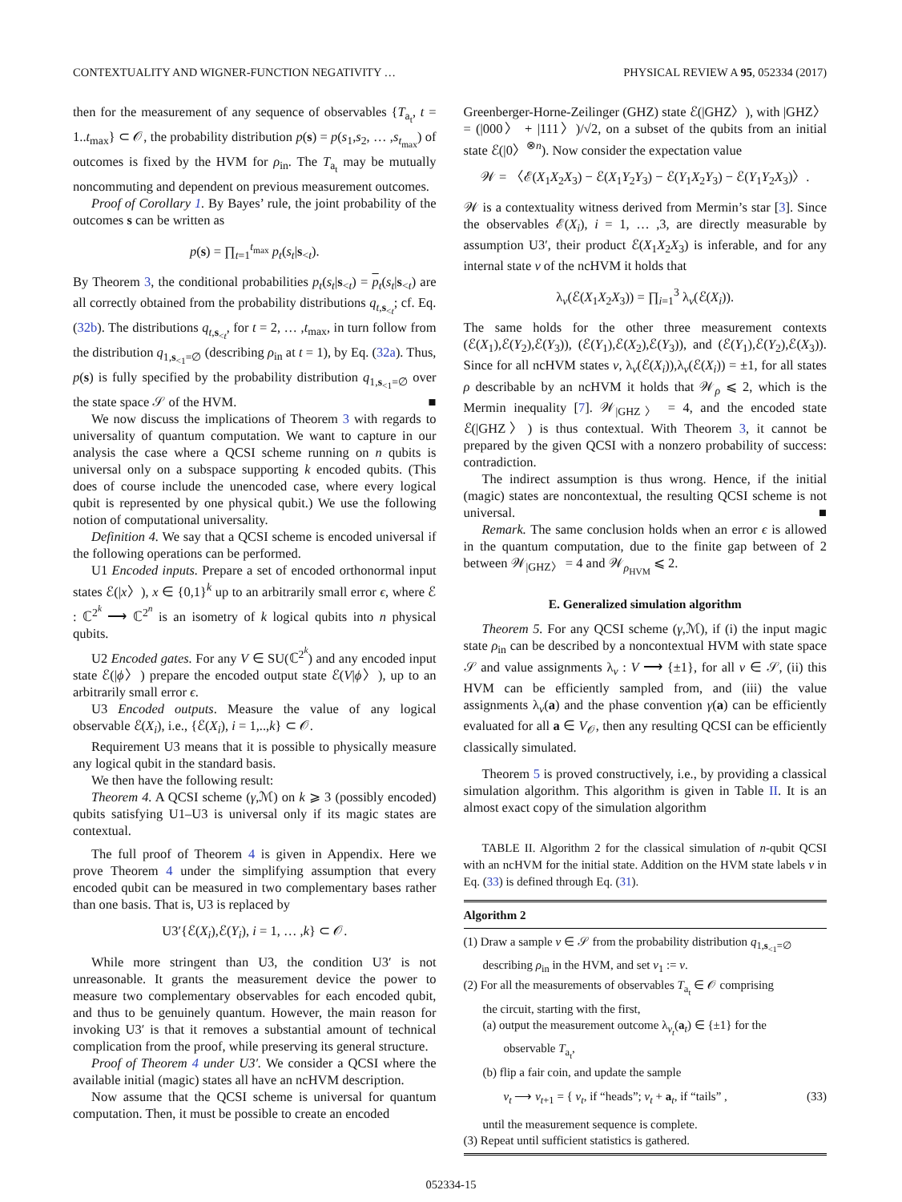CONTEXTUALITY AND WIGNER-FUNCTION NEGATIVITY … PHYSICAL REVIEW A 95, 052334 (2017)
then for the measurement of any sequence of observables {T<sub>a<sub>t</sub></sub>, t = 1..t<sub>max</sub>} ⊂ 𝒪, the probability distribution p(s) = p(s<sub>1</sub>,s<sub>2</sub>, … ,s<sub>t<sub>max</sub></sub>) of outcomes is fixed by the HVM for ρ<sub>in</sub>. The T<sub>a<sub>t</sub></sub> may be mutually noncommuting and dependent on previous measurement outcomes.
Proof of Corollary 1. By Bayes’ rule, the joint probability of the outcomes s can be written as
p(s) = ∏<sub>t=1</sub><sup>t<sub>max</sub></sup> p<sub>t</sub>(s<sub>t</sub>|s<sub><t</sub>).
By Theorem 3, the conditional probabilities p<sub>t</sub>(s<sub>t</sub>|s<sub><t</sub>) = p<sub>t</sub>(s<sub>t</sub>|s<sub><t</sub>) are all correctly obtained from the probability distributions q<sub>t,s<sub><t</sub></sub>; cf. Eq. (32b). The distributions q<sub>t,s<sub><t</sub></sub>, for t = 2, … ,t<sub>max</sub>, in turn follow from the distribution q<sub>1,s<sub><1</sub>=∅</sub> (describing ρ<sub>in</sub> at t = 1), by Eq. (32a). Thus, p(s) is fully specified by the probability distribution q<sub>1,s<sub><1</sub>=∅</sub> over the state space 𝒮 of the HVM. ■
We now discuss the implications of Theorem 3 with regards to universality of quantum computation. We want to capture in our analysis the case where a QCSI scheme running on n qubits is universal only on a subspace supporting k encoded qubits. (This does of course include the unencoded case, where every logical qubit is represented by one physical qubit.) We use the following notion of computational universality.
Definition 4. We say that a QCSI scheme is encoded universal if the following operations can be performed.
U1 Encoded inputs. Prepare a set of encoded orthonormal input states ℰ(|x〉), x ∈ {0,1}<sup>k</sup> up to an arbitrarily small error ϵ, where ℰ : ℂ<sup>2<sup>k</sup></sup> ⟶ ℂ<sup>2<sup>n</sup></sup> is an isometry of k logical qubits into n physical qubits.
U2 Encoded gates. For any V ∈ SU(ℂ<sup>2<sup>k</sup></sup>) and any encoded input state ℰ(|ϕ〉) prepare the encoded output state ℰ(V|ϕ〉), up to an arbitrarily small error ϵ.
U3 Encoded outputs. Measure the value of any logical observable ℰ(X<sub>i</sub>), i.e., {ℰ(X<sub>i</sub>), i = 1,..,k} ⊂ 𝒪.
Requirement U3 means that it is possible to physically measure any logical qubit in the standard basis.
We then have the following result:
Theorem 4. A QCSI scheme (γ,ℳ) on k ⩾ 3 (possibly encoded) qubits satisfying U1–U3 is universal only if its magic states are contextual.
The full proof of Theorem 4 is given in Appendix. Here we prove Theorem 4 under the simplifying assumption that every encoded qubit can be measured in two complementary bases rather than one basis. That is, U3 is replaced by
U3′{ℰ(X<sub>i</sub>),ℰ(Y<sub>i</sub>), i = 1, … ,k} ⊂ 𝒪.
While more stringent than U3, the condition U3′ is not unreasonable. It grants the measurement device the power to measure two complementary observables for each encoded qubit, and thus to be genuinely quantum. However, the main reason for invoking U3′ is that it removes a substantial amount of technical complication from the proof, while preserving its general structure.
Proof of Theorem 4 under U3′. We consider a QCSI where the available initial (magic) states all have an ncHVM description.
Now assume that the QCSI scheme is universal for quantum computation. Then, it must be possible to create an encoded
Greenberger-Horne-Zeilinger (GHZ) state ℰ(|GHZ〉), with |GHZ〉 = (|000〉 + |111〉)/√2, on a subset of the qubits from an initial state ℰ(|0〉<sup>⊗n</sup>). Now consider the expectation value
𝒲 = 〈ℰ(X<sub>1</sub>X<sub>2</sub>X<sub>3</sub>) − ℰ(X<sub>1</sub>Y<sub>2</sub>Y<sub>3</sub>) − ℰ(Y<sub>1</sub>X<sub>2</sub>Y<sub>3</sub>) − ℰ(Y<sub>1</sub>Y<sub>2</sub>X<sub>3</sub>)〉.
𝒲 is a contextuality witness derived from Mermin’s star [3]. Since the observables ℰ(X<sub>i</sub>), i = 1, … ,3, are directly measurable by assumption U3′, their product ℰ(X<sub>1</sub>X<sub>2</sub>X<sub>3</sub>) is inferable, and for any internal state ν of the ncHVM it holds that
λ<sub>ν</sub>(ℰ(X<sub>1</sub>X<sub>2</sub>X<sub>3</sub>)) = ∏<sub>i=1</sub><sup>3</sup> λ<sub>ν</sub>(ℰ(X<sub>i</sub>)).
The same holds for the other three measurement contexts (ℰ(X<sub>1</sub>),ℰ(Y<sub>2</sub>),ℰ(Y<sub>3</sub>)), (ℰ(Y<sub>1</sub>),ℰ(X<sub>2</sub>),ℰ(Y<sub>3</sub>)), and (ℰ(Y<sub>1</sub>),ℰ(Y<sub>2</sub>),ℰ(X<sub>3</sub>)). Since for all ncHVM states ν, λ<sub>ν</sub>(ℰ(X<sub>i</sub>)),λ<sub>ν</sub>(ℰ(X<sub>i</sub>)) = ±1, for all states ρ describable by an ncHVM it holds that 𝒲<sub>ρ</sub> ⩽ 2, which is the Mermin inequality [7]. 𝒲<sub>|GHZ〉</sub> = 4, and the encoded state ℰ(|GHZ〉) is thus contextual. With Theorem 3, it cannot be prepared by the given QCSI with a nonzero probability of success: contradiction.
The indirect assumption is thus wrong. Hence, if the initial (magic) states are noncontextual, the resulting QCSI scheme is not universal. ■
Remark. The same conclusion holds when an error ϵ is allowed in the quantum computation, due to the finite gap between of 2 between 𝒲<sub>|GHZ〉</sub> = 4 and 𝒲<sub>ρ<sub>HVM</sub></sub> ⩽ 2.
E. Generalized simulation algorithm
Theorem 5. For any QCSI scheme (γ,ℳ), if (i) the input magic state ρ<sub>in</sub> can be described by a noncontextual HVM with state space 𝒮 and value assignments λ<sub>ν</sub> : V ⟶ {±1}, for all ν ∈ 𝒮, (ii) this HVM can be efficiently sampled from, and (iii) the value assignments λ<sub>ν</sub>(a) and the phase convention γ(a) can be efficiently evaluated for all a ∈ V<sub>𝒪</sub>, then any resulting QCSI can be efficiently classically simulated.
Theorem 5 is proved constructively, i.e., by providing a classical simulation algorithm. This algorithm is given in Table II. It is an almost exact copy of the simulation algorithm
TABLE II. Algorithm 2 for the classical simulation of n-qubit QCSI with an ncHVM for the initial state. Addition on the HVM state labels ν in Eq. (33) is defined through Eq. (31).
Algorithm 2
(1) Draw a sample ν ∈ 𝒮 from the probability distribution q<sub>1,s<sub><1</sub>=∅</sub>
describing ρ<sub>in</sub> in the HVM, and set ν<sub>1</sub> := ν.
(2) For all the measurements of observables T<sub>a<sub>t</sub></sub> ∈ 𝒪 comprising
the circuit, starting with the first,
(a) output the measurement outcome λ<sub>ν<sub>t</sub></sub>(a<sub>t</sub>) ∈ {±1} for the
observable T<sub>a<sub>t</sub></sub>,
(b) flip a fair coin, and update the sample
ν<sub>t</sub> ⟶ ν<sub>t+1</sub> = { ν<sub>t</sub>, if “heads”; ν<sub>t</sub> + a<sub>t</sub>, if “tails” , (33)
until the measurement sequence is complete.
(3) Repeat until sufficient statistics is gathered.
052334-15